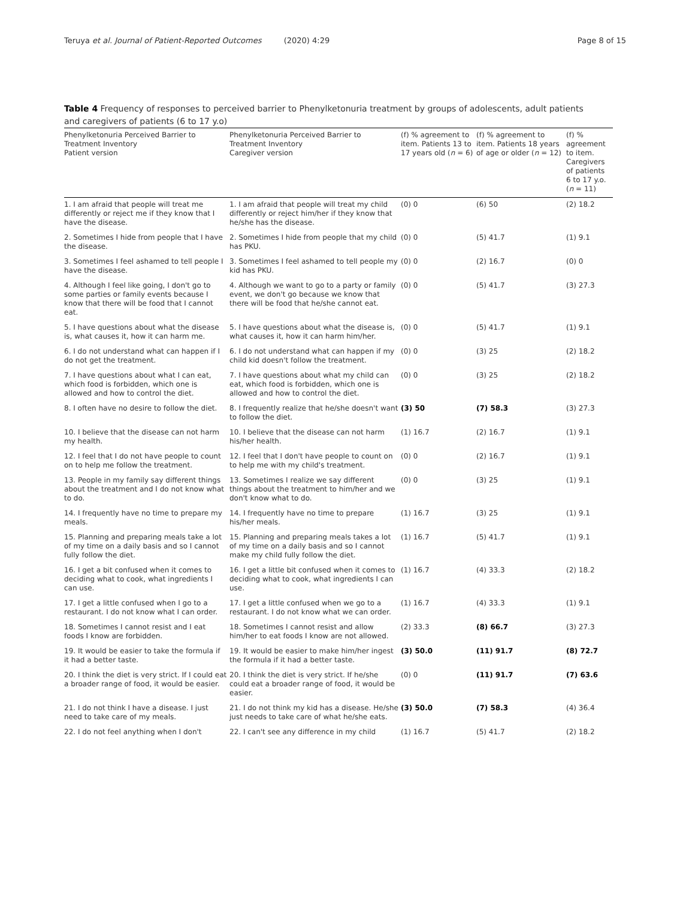Teruya et al. Journal of Patient-Reported Outcomes (2020) 4:29 Page 8 of 15
Table 4 Frequency of responses to perceived barrier to Phenylketonuria treatment by groups of adolescents, adult patients and caregivers of patients (6 to 17 y.o)
| Phenylketonuria Perceived Barrier to Treatment Inventory Patient version | Phenylketonuria Perceived Barrier to Treatment Inventory Caregiver version | (f) % agreement to item. Patients 13 to 17 years old ( n = 6) | (f) % agreement to item. Patients 18 years of age or older ( n = 12) | (f) % agreement to item. Caregivers of patients 6 to 17 y.o. ( n = 11) |
| --- | --- | --- | --- | --- |
| 1. I am afraid that people will treat me differently or reject me if they know that I have the disease. | 1. I am afraid that people will treat my child differently or reject him/her if they know that he/she has the disease. | (0) 0 | (6) 50 | (2) 18.2 |
| 2. Sometimes I hide from people that I have the disease. | 2. Sometimes I hide from people that my child has PKU. | (0) 0 | (5) 41.7 | (1) 9.1 |
| 3. Sometimes I feel ashamed to tell people I have the disease. | 3. Sometimes I feel ashamed to tell people my kid has PKU. | (0) 0 | (2) 16.7 | (0) 0 |
| 4. Although I feel like going, I don't go to some parties or family events because I know that there will be food that I cannot eat. | 4. Although we want to go to a party or family event, we don't go because we know that there will be food that he/she cannot eat. | (0) 0 | (5) 41.7 | (3) 27.3 |
| 5. I have questions about what the disease is, what causes it, how it can harm me. | 5. I have questions about what the disease is, what causes it, how it can harm him/her. | (0) 0 | (5) 41.7 | (1) 9.1 |
| 6. I do not understand what can happen if I do not get the treatment. | 6. I do not understand what can happen if my child kid doesn't follow the treatment. | (0) 0 | (3) 25 | (2) 18.2 |
| 7. I have questions about what I can eat, which food is forbidden, which one is allowed and how to control the diet. | 7. I have questions about what my child can eat, which food is forbidden, which one is allowed and how to control the diet. | (0) 0 | (3) 25 | (2) 18.2 |
| 8. I often have no desire to follow the diet. | 8. I frequently realize that he/she doesn't want to follow the diet. | (3) 50 | (7) 58.3 | (3) 27.3 |
| 10. I believe that the disease can not harm my health. | 10. I believe that the disease can not harm his/her health. | (1) 16.7 | (2) 16.7 | (1) 9.1 |
| 12. I feel that I do not have people to count on to help me follow the treatment. | 12. I feel that I don't have people to count on to help me with my child's treatment. | (0) 0 | (2) 16.7 | (1) 9.1 |
| 13. People in my family say different things about the treatment and I do not know what to do. | 13. Sometimes I realize we say different things about the treatment to him/her and we don't know what to do. | (0) 0 | (3) 25 | (1) 9.1 |
| 14. I frequently have no time to prepare my meals. | 14. I frequently have no time to prepare his/her meals. | (1) 16.7 | (3) 25 | (1) 9.1 |
| 15. Planning and preparing meals take a lot of my time on a daily basis and so I cannot fully follow the diet. | 15. Planning and preparing meals takes a lot of my time on a daily basis and so I cannot make my child fully follow the diet. | (1) 16.7 | (5) 41.7 | (1) 9.1 |
| 16. I get a bit confused when it comes to deciding what to cook, what ingredients I can use. | 16. I get a little bit confused when it comes to deciding what to cook, what ingredients I can use. | (1) 16.7 | (4) 33.3 | (2) 18.2 |
| 17. I get a little confused when I go to a restaurant. I do not know what I can order. | 17. I get a little confused when we go to a restaurant. I do not know what we can order. | (1) 16.7 | (4) 33.3 | (1) 9.1 |
| 18. Sometimes I cannot resist and I eat foods I know are forbidden. | 18. Sometimes I cannot resist and allow him/her to eat foods I know are not allowed. | (2) 33.3 | (8) 66.7 | (3) 27.3 |
| 19. It would be easier to take the formula if it had a better taste. | 19. It would be easier to make him/her ingest the formula if it had a better taste. | (3) 50.0 | (11) 91.7 | (8) 72.7 |
| 20. I think the diet is very strict. If I could eat a broader range of food, it would be easier. | 20. I think the diet is very strict. If he/she could eat a broader range of food, it would be easier. | (0) 0 | (11) 91.7 | (7) 63.6 |
| 21. I do not think I have a disease. I just need to take care of my meals. | 21. I do not think my kid has a disease. He/she just needs to take care of what he/she eats. | (3) 50.0 | (7) 58.3 | (4) 36.4 |
| 22. I do not feel anything when I don't | 22. I can't see any difference in my child | (1) 16.7 | (5) 41.7 | (2) 18.2 |